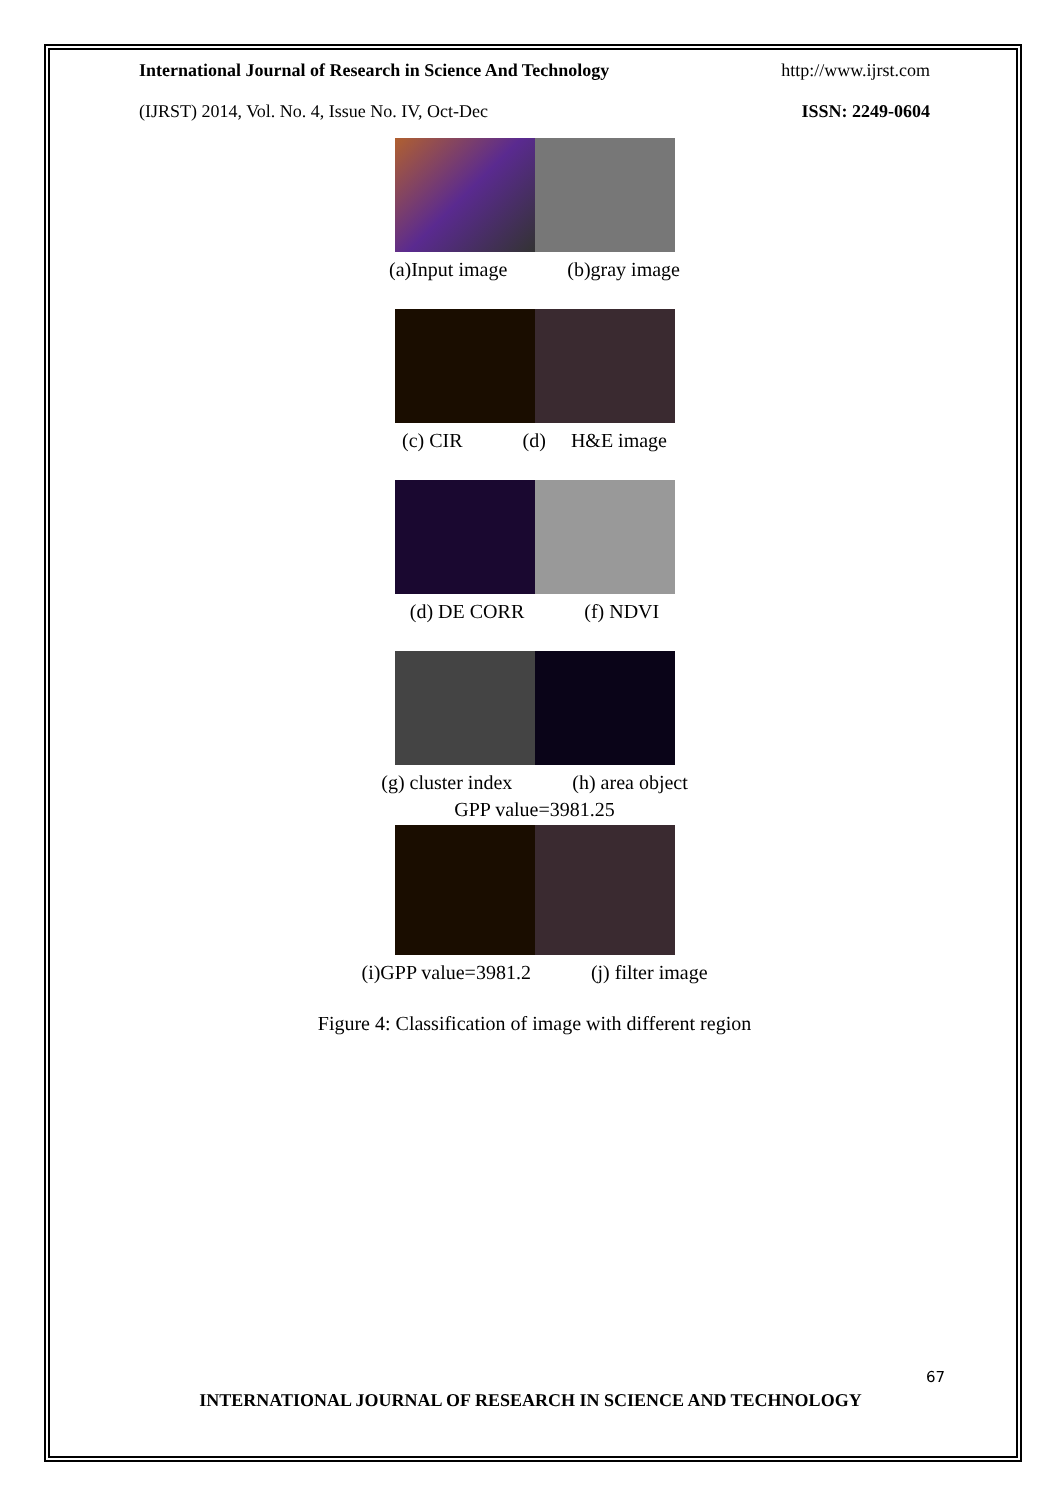International Journal of Research in Science And Technology http://www.ijrst.com
(IJRST) 2014, Vol. No. 4, Issue No. IV, Oct-Dec ISSN: 2249-0604
(a)Input image (b)gray image
(c) CIR (d) H&E image
(d) DE CORR (f) NDVI
(g) cluster index (h) area object
GPP value=3981.25
(i)GPP value=3981.2 (j) filter image
Figure 4: Classification of image with different region
67
INTERNATIONAL JOURNAL OF RESEARCH IN SCIENCE AND TECHNOLOGY